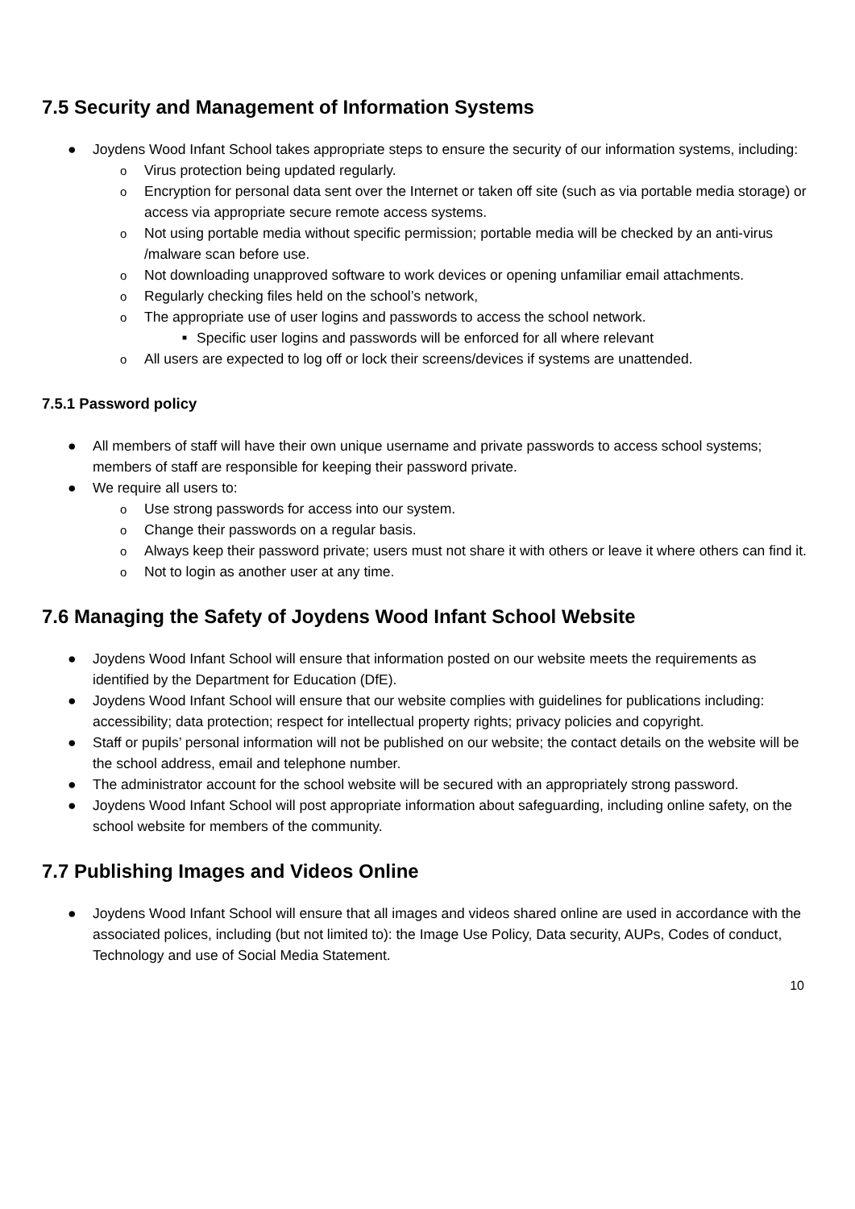7.5 Security and Management of Information Systems
● Joydens Wood Infant School takes appropriate steps to ensure the security of our information systems, including:
o Virus protection being updated regularly.
o Encryption for personal data sent over the Internet or taken off site (such as via portable media storage) or access via appropriate secure remote access systems.
o Not using portable media without specific permission; portable media will be checked by an anti-virus /malware scan before use.
o Not downloading unapproved software to work devices or opening unfamiliar email attachments.
o Regularly checking files held on the school’s network,
o The appropriate use of user logins and passwords to access the school network.
■ Specific user logins and passwords will be enforced for all where relevant
o All users are expected to log off or lock their screens/devices if systems are unattended.
7.5.1 Password policy
● All members of staff will have their own unique username and private passwords to access school systems; members of staff are responsible for keeping their password private.
● We require all users to:
o Use strong passwords for access into our system.
o Change their passwords on a regular basis.
o Always keep their password private; users must not share it with others or leave it where others can find it.
o Not to login as another user at any time.
7.6 Managing the Safety of Joydens Wood Infant School Website
● Joydens Wood Infant School will ensure that information posted on our website meets the requirements as identified by the Department for Education (DfE).
● Joydens Wood Infant School will ensure that our website complies with guidelines for publications including: accessibility; data protection; respect for intellectual property rights; privacy policies and copyright.
● Staff or pupils’ personal information will not be published on our website; the contact details on the website will be the school address, email and telephone number.
● The administrator account for the school website will be secured with an appropriately strong password.
● Joydens Wood Infant School will post appropriate information about safeguarding, including online safety, on the school website for members of the community.
7.7 Publishing Images and Videos Online
● Joydens Wood Infant School will ensure that all images and videos shared online are used in accordance with the associated polices, including (but not limited to): the Image Use Policy, Data security, AUPs, Codes of conduct, Technology and use of Social Media Statement.
10